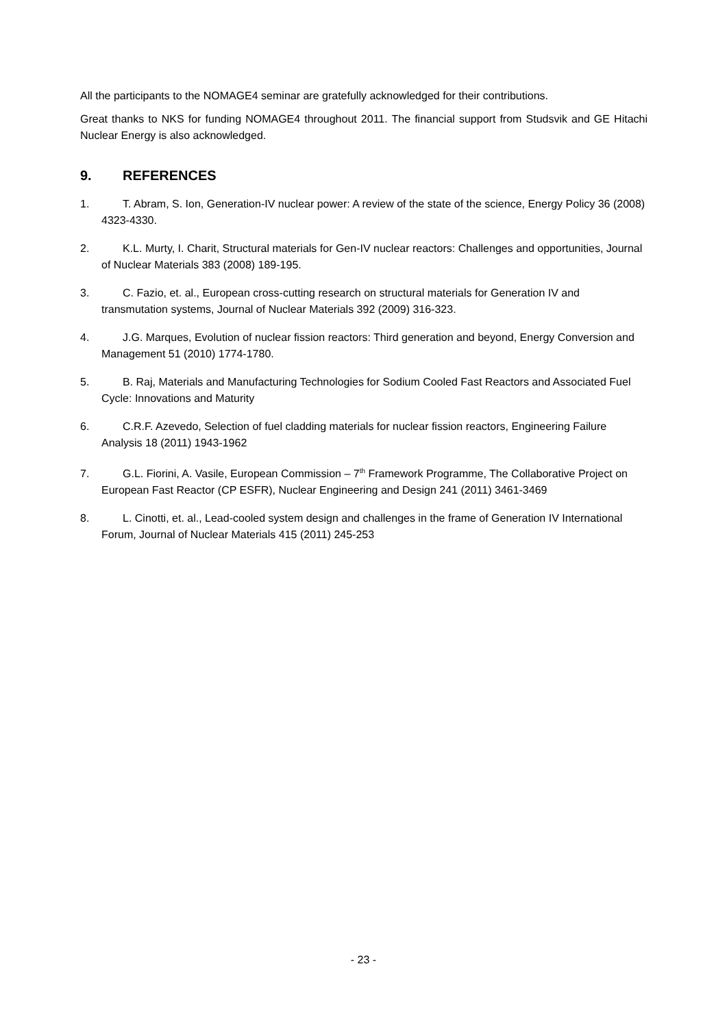All the participants to the NOMAGE4 seminar are gratefully acknowledged for their contributions.
Great thanks to NKS for funding NOMAGE4 throughout 2011. The financial support from Studsvik and GE Hitachi Nuclear Energy is also acknowledged.
9. REFERENCES
1. T. Abram, S. Ion, Generation-IV nuclear power: A review of the state of the science, Energy Policy 36 (2008) 4323-4330.
2. K.L. Murty, I. Charit, Structural materials for Gen-IV nuclear reactors: Challenges and opportunities, Journal of Nuclear Materials 383 (2008) 189-195.
3. C. Fazio, et. al., European cross-cutting research on structural materials for Generation IV and transmutation systems, Journal of Nuclear Materials 392 (2009) 316-323.
4. J.G. Marques, Evolution of nuclear fission reactors: Third generation and beyond, Energy Conversion and Management 51 (2010) 1774-1780.
5. B. Raj, Materials and Manufacturing Technologies for Sodium Cooled Fast Reactors and Associated Fuel Cycle: Innovations and Maturity
6. C.R.F. Azevedo, Selection of fuel cladding materials for nuclear fission reactors, Engineering Failure Analysis 18 (2011) 1943-1962
7. G.L. Fiorini, A. Vasile, European Commission – 7<sup>th</sup> Framework Programme, The Collaborative Project on European Fast Reactor (CP ESFR), Nuclear Engineering and Design 241 (2011) 3461-3469
8. L. Cinotti, et. al., Lead-cooled system design and challenges in the frame of Generation IV International Forum, Journal of Nuclear Materials 415 (2011) 245-253
- 23 -